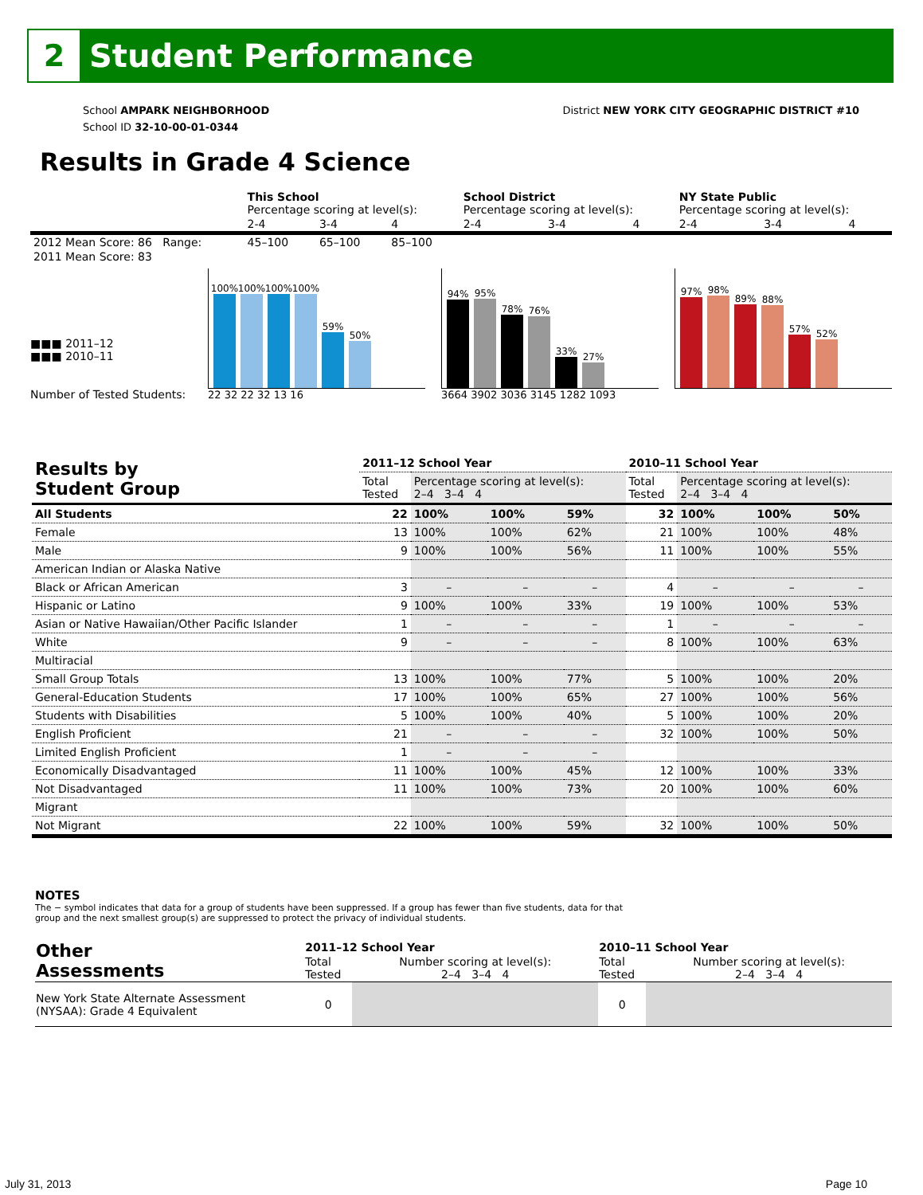2
Student Performance
School AMPARK NEIGHBORHOOD
School ID 32-10-00-01-0344
District NEW YORK CITY GEOGRAPHIC DISTRICT #10
Results in Grade 4 Science
| | This School Percentage scoring at level(s): | | | School District Percentage scoring at level(s): | | | NY State Public Percentage scoring at level(s): | | |
| | 2-4 | 3-4 | 4 | 2-4 | 3-4 | 4 | 2-4 | 3-4 | 4 |
| 2012 Mean Score: 86 Range: | 45–100 | 65–100 | 85–100 | | | | | | |
| 2011 Mean Score: 83 | | | | | | | | | |
■■■ 2011–12
■■■ 2010–11
Number of Tested Students:
100%
100%
100%
100%
59%
50%
22 32 22 32 13 16
94%
95%
78%
76%
33%
27%
3664 3902 3036 3145 1282 1093
97%
98%
89%
88%
57%
52%
| Results by Student Group | 2011–12 School Year | | | | 2010–11 School Year | | | |
| --- | --- | --- | --- | --- | --- | --- | --- | --- |
| | Total Tested | Percentage scoring at level(s): 2–4 3–4 4 | | | Total Tested | Percentage scoring at level(s): 2–4 3–4 4 | | |
| All Students | 22 | 100% | 100% | 59% | 32 | 100% | 100% | 50% |
| Female | 13 | 100% | 100% | 62% | 21 | 100% | 100% | 48% |
| Male | 9 | 100% | 100% | 56% | 11 | 100% | 100% | 55% |
| American Indian or Alaska Native | | | | | | | | |
| Black or African American | 3 | – | – | – | 4 | – | – | – |
| Hispanic or Latino | 9 | 100% | 100% | 33% | 19 | 100% | 100% | 53% |
| Asian or Native Hawaiian/Other Pacific Islander | 1 | – | – | – | 1 | – | – | – |
| White | 9 | – | – | – | 8 | 100% | 100% | 63% |
| Multiracial | | | | | | | | |
| Small Group Totals | 13 | 100% | 100% | 77% | 5 | 100% | 100% | 20% |
| General-Education Students | 17 | 100% | 100% | 65% | 27 | 100% | 100% | 56% |
| Students with Disabilities | 5 | 100% | 100% | 40% | 5 | 100% | 100% | 20% |
| English Proficient | 21 | – | – | – | 32 | 100% | 100% | 50% |
| Limited English Proficient | 1 | – | – | – | | | | |
| Economically Disadvantaged | 11 | 100% | 100% | 45% | 12 | 100% | 100% | 33% |
| Not Disadvantaged | 11 | 100% | 100% | 73% | 20 | 100% | 100% | 60% |
| Migrant | | | | | | | | |
| Not Migrant | 22 | 100% | 100% | 59% | 32 | 100% | 100% | 50% |
NOTES
The − symbol indicates that data for a group of students have been suppressed. If a group has fewer than five students, data for that group and the next smallest group(s) are suppressed to protect the privacy of individual students.
| Other Assessments | 2011–12 School Year | | 2010–11 School Year | |
| | Total Tested | Number scoring at level(s): 2–4 3–4 4 | Total Tested | Number scoring at level(s): 2–4 3–4 4 |
| New York State Alternate Assessment (NYSAA): Grade 4 Equivalent | 0 | | 0 | |
July 31, 2013 Page 10